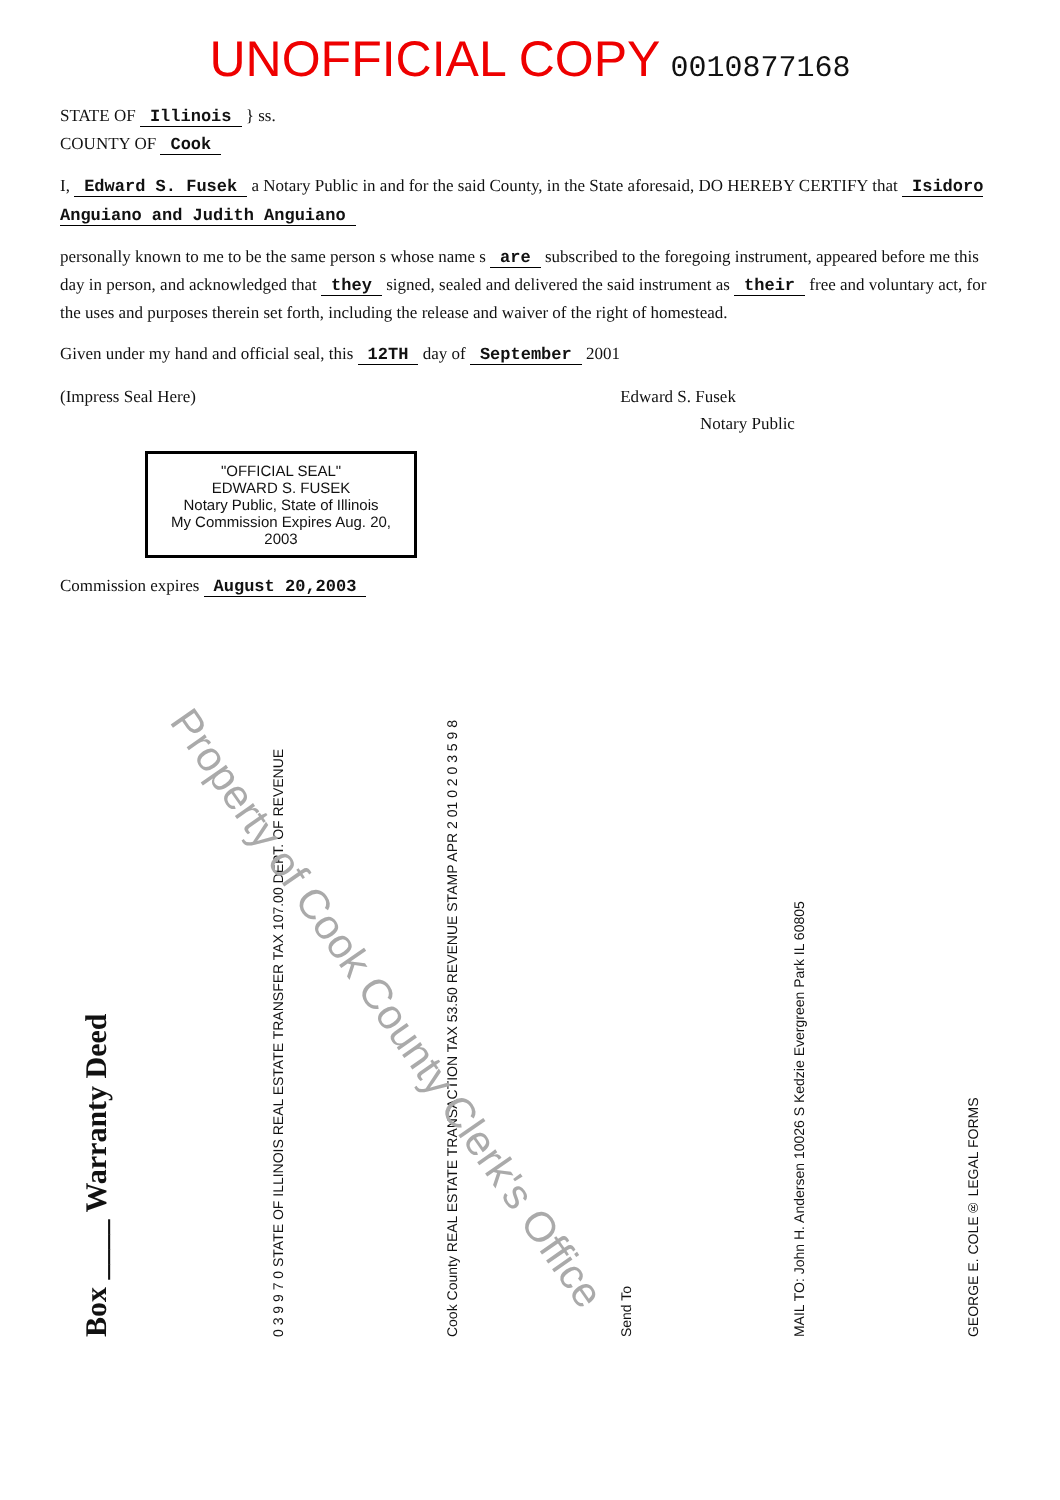UNOFFICIAL COPY
0010877168
STATE OF Illinois } ss.
COUNTY OF Cook
I, Edward S. Fusek a Notary Public in and for the said County, in the State aforesaid, DO HEREBY CERTIFY that Isidoro Anguiano and Judith Anguiano
personally known to me to be the same person s whose name s are subscribed to the foregoing instrument, appeared before me this day in person, and acknowledged that they signed, sealed and delivered the said instrument as their free and voluntary act, for the uses and purposes therein set forth, including the release and waiver of the right of homestead.
Given under my hand and official seal, this 12TH day of September 2001
(Impress Seal Here) Edward S. Fusek
Notary Public
"OFFICIAL SEAL"
EDWARD S. FUSEK
Notary Public, State of Illinois
My Commission Expires Aug. 20, 2003
Commission expires August 20,2003
Box ____ Warranty Deed
0 3 9 9 7 0 STATE OF ILLINOIS REAL ESTATE TRANSFER TAX 107.00 DEPT. OF REVENUE
Cook County REAL ESTATE TRANSACTION TAX 53.50 REVENUE STAMP APR 2 01 0 2 0 3 5 9 8
Send To
MAIL TO: John H. Andersen 10026 S Kedzie Evergreen Park IL 60805
GEORGE E. COLE® LEGAL FORMS
Property of Cook County Clerk's Office